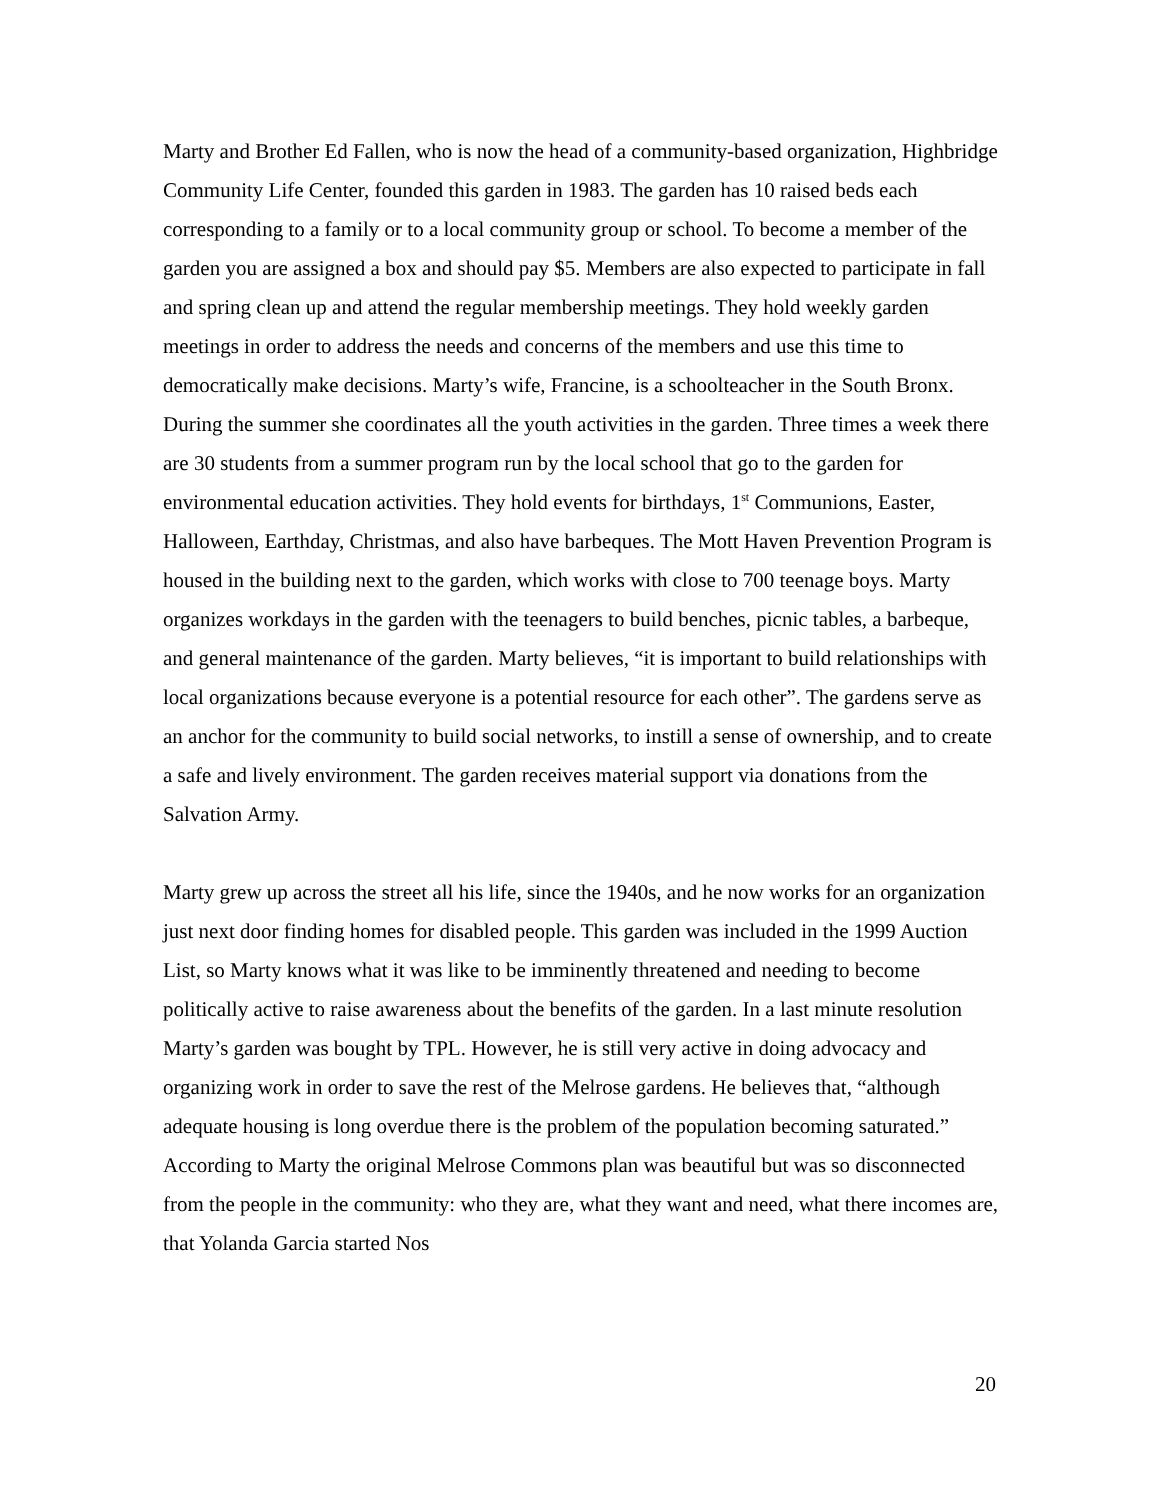Marty and Brother Ed Fallen, who is now the head of a community-based organization, Highbridge Community Life Center, founded this garden in 1983. The garden has 10 raised beds each corresponding to a family or to a local community group or school. To become a member of the garden you are assigned a box and should pay $5. Members are also expected to participate in fall and spring clean up and attend the regular membership meetings. They hold weekly garden meetings in order to address the needs and concerns of the members and use this time to democratically make decisions. Marty’s wife, Francine, is a schoolteacher in the South Bronx. During the summer she coordinates all the youth activities in the garden. Three times a week there are 30 students from a summer program run by the local school that go to the garden for environmental education activities. They hold events for birthdays, 1<sup>st</sup> Communions, Easter, Halloween, Earthday, Christmas, and also have barbeques. The Mott Haven Prevention Program is housed in the building next to the garden, which works with close to 700 teenage boys. Marty organizes workdays in the garden with the teenagers to build benches, picnic tables, a barbeque, and general maintenance of the garden. Marty believes, “it is important to build relationships with local organizations because everyone is a potential resource for each other”. The gardens serve as an anchor for the community to build social networks, to instill a sense of ownership, and to create a safe and lively environment. The garden receives material support via donations from the Salvation Army.
Marty grew up across the street all his life, since the 1940s, and he now works for an organization just next door finding homes for disabled people. This garden was included in the 1999 Auction List, so Marty knows what it was like to be imminently threatened and needing to become politically active to raise awareness about the benefits of the garden. In a last minute resolution Marty’s garden was bought by TPL. However, he is still very active in doing advocacy and organizing work in order to save the rest of the Melrose gardens. He believes that, “although adequate housing is long overdue there is the problem of the population becoming saturated.” According to Marty the original Melrose Commons plan was beautiful but was so disconnected from the people in the community: who they are, what they want and need, what there incomes are, that Yolanda Garcia started Nos
20